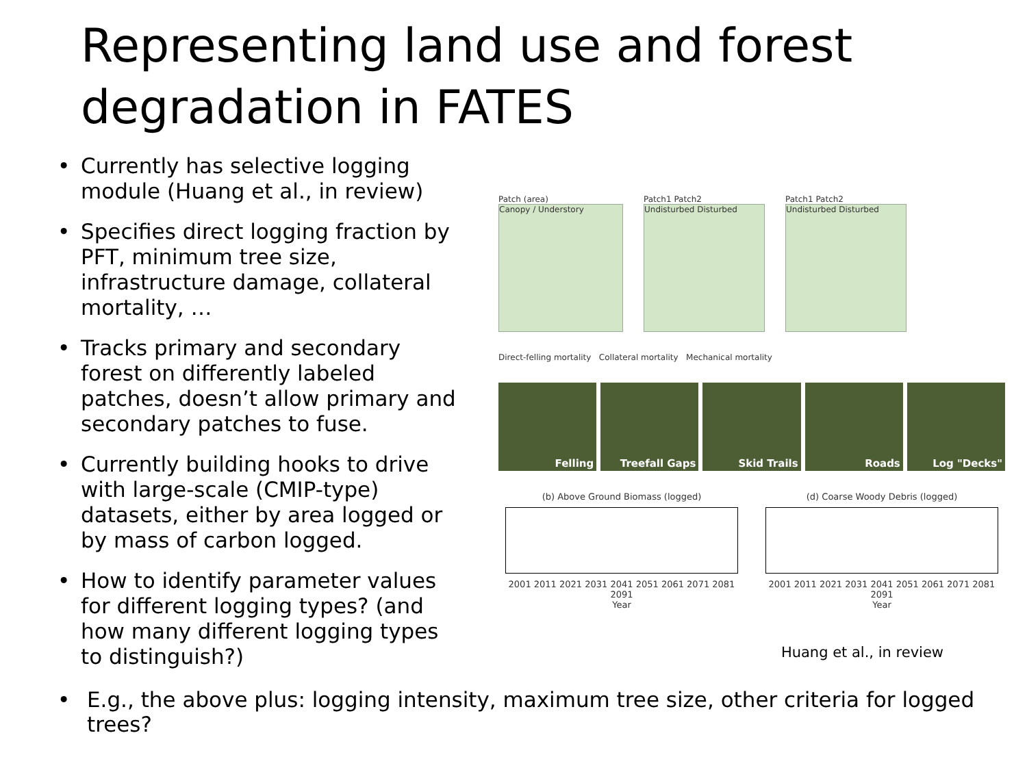Representing land use and forest degradation in FATES
• Currently has selective logging module (Huang et al., in review)
• Specifies direct logging fraction by PFT, minimum tree size, infrastructure damage, collateral mortality, …
• Tracks primary and secondary forest on differently labeled patches, doesn’t allow primary and secondary patches to fuse.
• Currently building hooks to drive with large-scale (CMIP-type) datasets, either by area logged or by mass of carbon logged.
• How to identify parameter values for different logging types? (and how many different logging types to distinguish?)
Patch (area)
Canopy / Understory
Patch1 Patch2
Undisturbed Disturbed
Patch1 Patch2
Undisturbed Disturbed
Direct-felling mortality Collateral mortality Mechanical mortality
Felling Treefall Gaps Skid Trails Roads Log "Decks"
(b) Above Ground Biomass (logged)
2001 2011 2021 2031 2041 2051 2061 2071 2081 2091
Year
(d) Coarse Woody Debris (logged)
2001 2011 2021 2031 2041 2051 2061 2071 2081 2091
Year
Huang et al., in review
• E.g., the above plus: logging intensity, maximum tree size, other criteria for logged trees?